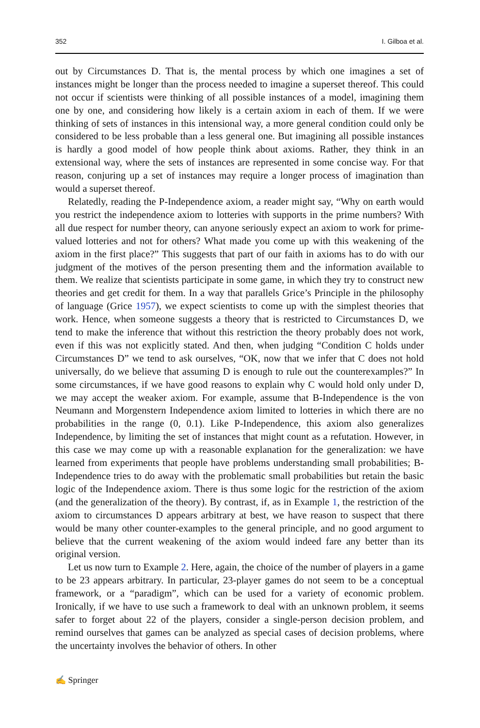352 I. Gilboa et al.
out by Circumstances D. That is, the mental process by which one imagines a set of instances might be longer than the process needed to imagine a superset thereof. This could not occur if scientists were thinking of all possible instances of a model, imagining them one by one, and considering how likely is a certain axiom in each of them. If we were thinking of sets of instances in this intensional way, a more general condition could only be considered to be less probable than a less general one. But imagining all possible instances is hardly a good model of how people think about axioms. Rather, they think in an extensional way, where the sets of instances are represented in some concise way. For that reason, conjuring up a set of instances may require a longer process of imagination than would a superset thereof.
Relatedly, reading the P-Independence axiom, a reader might say, “Why on earth would you restrict the independence axiom to lotteries with supports in the prime numbers? With all due respect for number theory, can anyone seriously expect an axiom to work for prime-valued lotteries and not for others? What made you come up with this weakening of the axiom in the first place?” This suggests that part of our faith in axioms has to do with our judgment of the motives of the person presenting them and the information available to them. We realize that scientists participate in some game, in which they try to construct new theories and get credit for them. In a way that parallels Grice’s Principle in the philosophy of language (Grice 1957), we expect scientists to come up with the simplest theories that work. Hence, when someone suggests a theory that is restricted to Circumstances D, we tend to make the inference that without this restriction the theory probably does not work, even if this was not explicitly stated. And then, when judging “Condition C holds under Circumstances D” we tend to ask ourselves, “OK, now that we infer that C does not hold universally, do we believe that assuming D is enough to rule out the counterexamples?” In some circumstances, if we have good reasons to explain why C would hold only under D, we may accept the weaker axiom. For example, assume that B-Independence is the von Neumann and Morgenstern Independence axiom limited to lotteries in which there are no probabilities in the range (0, 0.1). Like P-Independence, this axiom also generalizes Independence, by limiting the set of instances that might count as a refutation. However, in this case we may come up with a reasonable explanation for the generalization: we have learned from experiments that people have problems understanding small probabilities; B-Independence tries to do away with the problematic small probabilities but retain the basic logic of the Independence axiom. There is thus some logic for the restriction of the axiom (and the generalization of the theory). By contrast, if, as in Example 1, the restriction of the axiom to circumstances D appears arbitrary at best, we have reason to suspect that there would be many other counter-examples to the general principle, and no good argument to believe that the current weakening of the axiom would indeed fare any better than its original version.
Let us now turn to Example 2. Here, again, the choice of the number of players in a game to be 23 appears arbitrary. In particular, 23-player games do not seem to be a conceptual framework, or a “paradigm”, which can be used for a variety of economic problem. Ironically, if we have to use such a framework to deal with an unknown problem, it seems safer to forget about 22 of the players, consider a single-person decision problem, and remind ourselves that games can be analyzed as special cases of decision problems, where the uncertainty involves the behavior of others. In other
✍ Springer